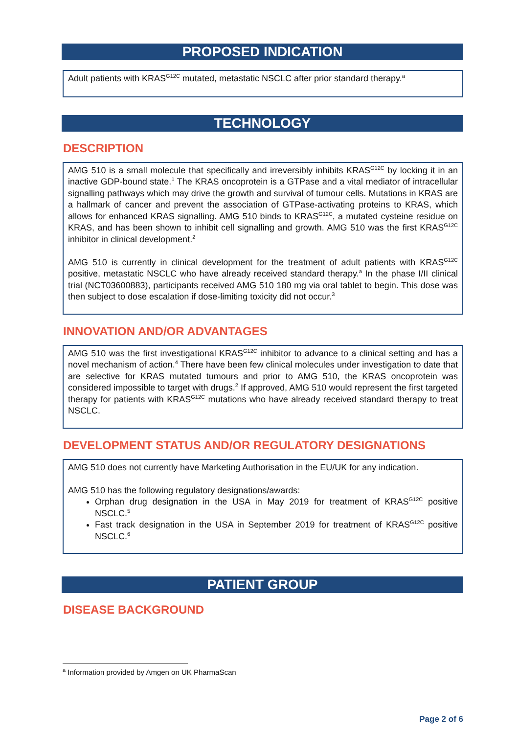PROPOSED INDICATION
Adult patients with KRAS<sup>G12C</sup> mutated, metastatic NSCLC after prior standard therapy.<sup>a</sup>
TECHNOLOGY
DESCRIPTION
AMG 510 is a small molecule that specifically and irreversibly inhibits KRAS<sup>G12C</sup> by locking it in an inactive GDP-bound state.<sup>1</sup> The KRAS oncoprotein is a GTPase and a vital mediator of intracellular signalling pathways which may drive the growth and survival of tumour cells. Mutations in KRAS are a hallmark of cancer and prevent the association of GTPase-activating proteins to KRAS, which allows for enhanced KRAS signalling. AMG 510 binds to KRAS<sup>G12C</sup>, a mutated cysteine residue on KRAS, and has been shown to inhibit cell signalling and growth. AMG 510 was the first KRAS<sup>G12C</sup> inhibitor in clinical development.<sup>2</sup>
AMG 510 is currently in clinical development for the treatment of adult patients with KRAS<sup>G12C</sup> positive, metastatic NSCLC who have already received standard therapy.<sup>a</sup> In the phase I/II clinical trial (NCT03600883), participants received AMG 510 180 mg via oral tablet to begin. This dose was then subject to dose escalation if dose-limiting toxicity did not occur.<sup>3</sup>
INNOVATION AND/OR ADVANTAGES
AMG 510 was the first investigational KRAS<sup>G12C</sup> inhibitor to advance to a clinical setting and has a novel mechanism of action.<sup>4</sup> There have been few clinical molecules under investigation to date that are selective for KRAS mutated tumours and prior to AMG 510, the KRAS oncoprotein was considered impossible to target with drugs.<sup>2</sup> If approved, AMG 510 would represent the first targeted therapy for patients with KRAS<sup>G12C</sup> mutations who have already received standard therapy to treat NSCLC.
DEVELOPMENT STATUS AND/OR REGULATORY DESIGNATIONS
AMG 510 does not currently have Marketing Authorisation in the EU/UK for any indication.
AMG 510 has the following regulatory designations/awards:
Orphan drug designation in the USA in May 2019 for treatment of KRAS<sup>G12C</sup> positive NSCLC.<sup>5</sup>
Fast track designation in the USA in September 2019 for treatment of KRAS<sup>G12C</sup> positive NSCLC.<sup>6</sup>
PATIENT GROUP
DISEASE BACKGROUND
<sup>a</sup> Information provided by Amgen on UK PharmaScan
Page 2 of 6